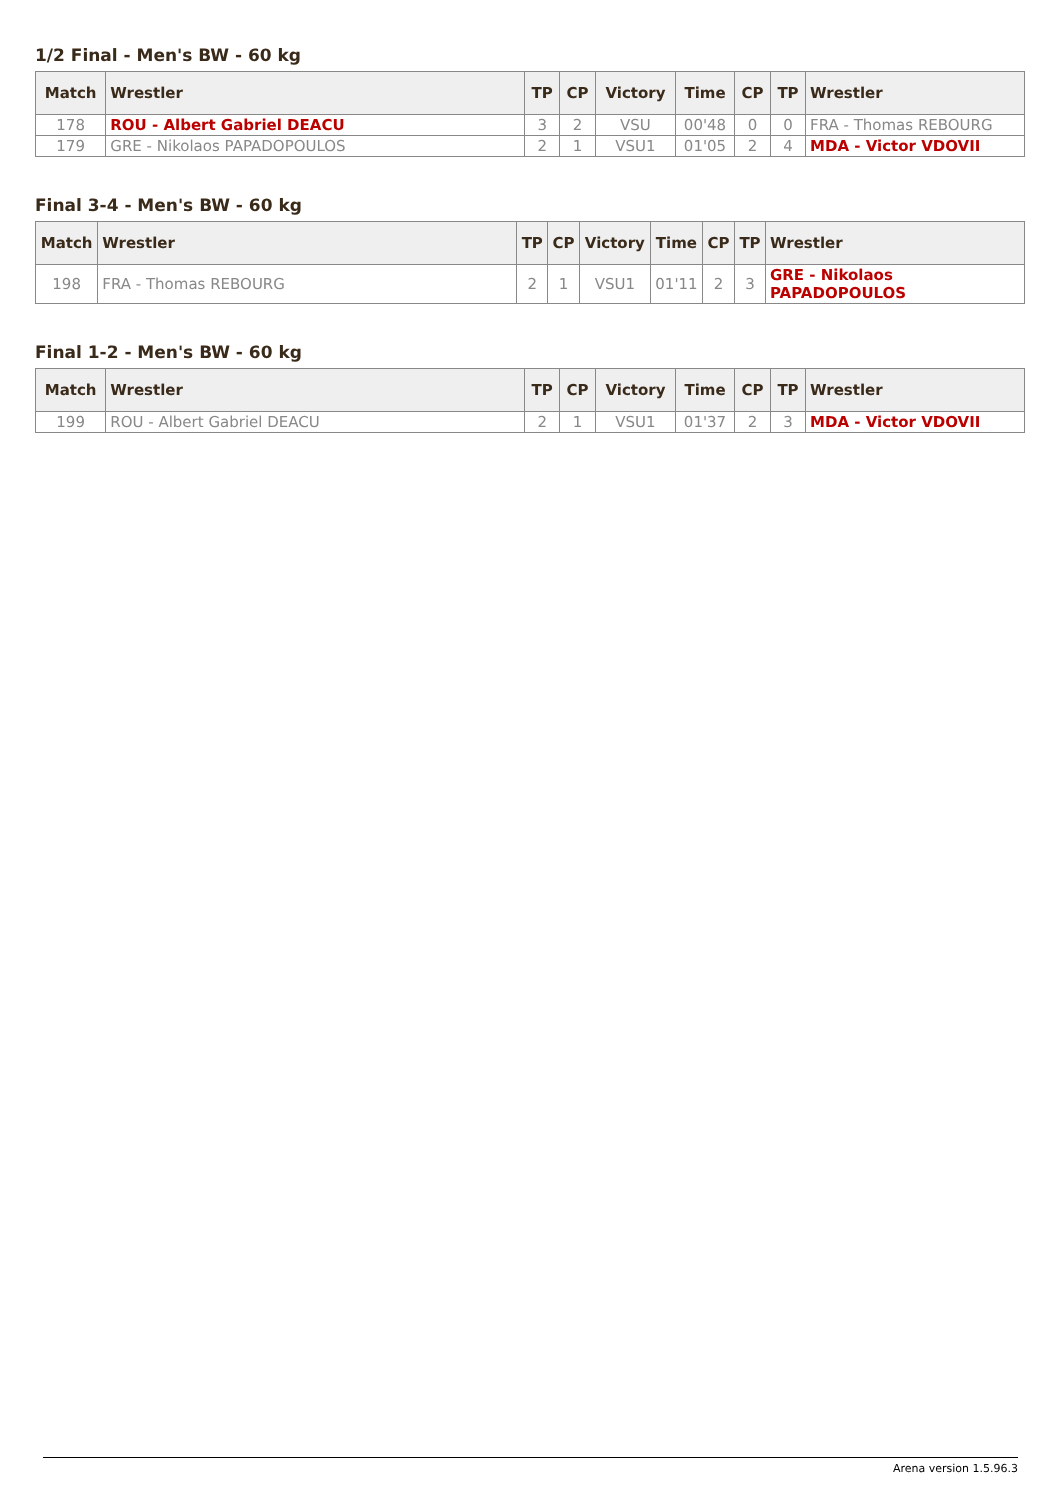1/2 Final - Men's BW - 60 kg
| Match | Wrestler | TP | CP | Victory | Time | CP | TP | Wrestler |
| --- | --- | --- | --- | --- | --- | --- | --- | --- |
| 178 | ROU - Albert Gabriel DEACU | 3 | 2 | VSU | 00'48 | 0 | 0 | FRA - Thomas REBOURG |
| 179 | GRE - Nikolaos PAPADOPOULOS | 2 | 1 | VSU1 | 01'05 | 2 | 4 | MDA - Victor VDOVII |
Final 3-4 - Men's BW - 60 kg
| Match | Wrestler | TP | CP | Victory | Time | CP | TP | Wrestler |
| --- | --- | --- | --- | --- | --- | --- | --- | --- |
| 198 | FRA - Thomas REBOURG | 2 | 1 | VSU1 | 01'11 | 2 | 3 | GRE - Nikolaos PAPADOPOULOS |
Final 1-2 - Men's BW - 60 kg
| Match | Wrestler | TP | CP | Victory | Time | CP | TP | Wrestler |
| --- | --- | --- | --- | --- | --- | --- | --- | --- |
| 199 | ROU - Albert Gabriel DEACU | 2 | 1 | VSU1 | 01'37 | 2 | 3 | MDA - Victor VDOVII |
Arena version 1.5.96.3